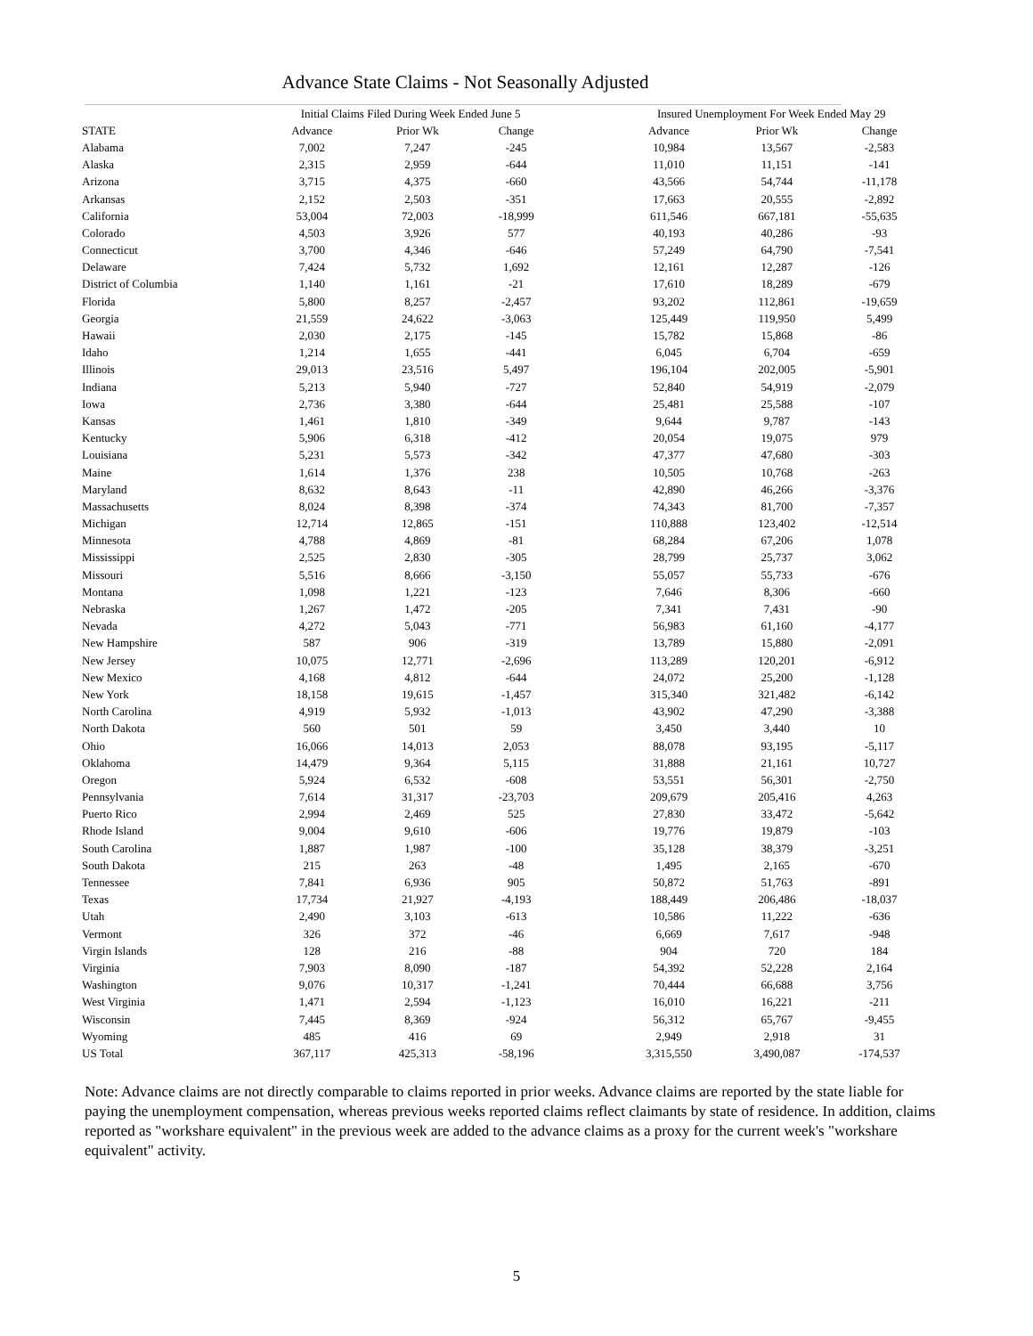Advance State Claims - Not Seasonally Adjusted
| | Initial Claims Filed During Week Ended June 5 | | | | Insured Unemployment For Week Ended May 29 | | |
| --- | --- | --- | --- | --- | --- | --- | --- |
| STATE | Advance | Prior Wk | Change | | Advance | Prior Wk | Change |
| Alabama | 7,002 | 7,247 | -245 | | 10,984 | 13,567 | -2,583 |
| Alaska | 2,315 | 2,959 | -644 | | 11,010 | 11,151 | -141 |
| Arizona | 3,715 | 4,375 | -660 | | 43,566 | 54,744 | -11,178 |
| Arkansas | 2,152 | 2,503 | -351 | | 17,663 | 20,555 | -2,892 |
| California | 53,004 | 72,003 | -18,999 | | 611,546 | 667,181 | -55,635 |
| Colorado | 4,503 | 3,926 | 577 | | 40,193 | 40,286 | -93 |
| Connecticut | 3,700 | 4,346 | -646 | | 57,249 | 64,790 | -7,541 |
| Delaware | 7,424 | 5,732 | 1,692 | | 12,161 | 12,287 | -126 |
| District of Columbia | 1,140 | 1,161 | -21 | | 17,610 | 18,289 | -679 |
| Florida | 5,800 | 8,257 | -2,457 | | 93,202 | 112,861 | -19,659 |
| Georgia | 21,559 | 24,622 | -3,063 | | 125,449 | 119,950 | 5,499 |
| Hawaii | 2,030 | 2,175 | -145 | | 15,782 | 15,868 | -86 |
| Idaho | 1,214 | 1,655 | -441 | | 6,045 | 6,704 | -659 |
| Illinois | 29,013 | 23,516 | 5,497 | | 196,104 | 202,005 | -5,901 |
| Indiana | 5,213 | 5,940 | -727 | | 52,840 | 54,919 | -2,079 |
| Iowa | 2,736 | 3,380 | -644 | | 25,481 | 25,588 | -107 |
| Kansas | 1,461 | 1,810 | -349 | | 9,644 | 9,787 | -143 |
| Kentucky | 5,906 | 6,318 | -412 | | 20,054 | 19,075 | 979 |
| Louisiana | 5,231 | 5,573 | -342 | | 47,377 | 47,680 | -303 |
| Maine | 1,614 | 1,376 | 238 | | 10,505 | 10,768 | -263 |
| Maryland | 8,632 | 8,643 | -11 | | 42,890 | 46,266 | -3,376 |
| Massachusetts | 8,024 | 8,398 | -374 | | 74,343 | 81,700 | -7,357 |
| Michigan | 12,714 | 12,865 | -151 | | 110,888 | 123,402 | -12,514 |
| Minnesota | 4,788 | 4,869 | -81 | | 68,284 | 67,206 | 1,078 |
| Mississippi | 2,525 | 2,830 | -305 | | 28,799 | 25,737 | 3,062 |
| Missouri | 5,516 | 8,666 | -3,150 | | 55,057 | 55,733 | -676 |
| Montana | 1,098 | 1,221 | -123 | | 7,646 | 8,306 | -660 |
| Nebraska | 1,267 | 1,472 | -205 | | 7,341 | 7,431 | -90 |
| Nevada | 4,272 | 5,043 | -771 | | 56,983 | 61,160 | -4,177 |
| New Hampshire | 587 | 906 | -319 | | 13,789 | 15,880 | -2,091 |
| New Jersey | 10,075 | 12,771 | -2,696 | | 113,289 | 120,201 | -6,912 |
| New Mexico | 4,168 | 4,812 | -644 | | 24,072 | 25,200 | -1,128 |
| New York | 18,158 | 19,615 | -1,457 | | 315,340 | 321,482 | -6,142 |
| North Carolina | 4,919 | 5,932 | -1,013 | | 43,902 | 47,290 | -3,388 |
| North Dakota | 560 | 501 | 59 | | 3,450 | 3,440 | 10 |
| Ohio | 16,066 | 14,013 | 2,053 | | 88,078 | 93,195 | -5,117 |
| Oklahoma | 14,479 | 9,364 | 5,115 | | 31,888 | 21,161 | 10,727 |
| Oregon | 5,924 | 6,532 | -608 | | 53,551 | 56,301 | -2,750 |
| Pennsylvania | 7,614 | 31,317 | -23,703 | | 209,679 | 205,416 | 4,263 |
| Puerto Rico | 2,994 | 2,469 | 525 | | 27,830 | 33,472 | -5,642 |
| Rhode Island | 9,004 | 9,610 | -606 | | 19,776 | 19,879 | -103 |
| South Carolina | 1,887 | 1,987 | -100 | | 35,128 | 38,379 | -3,251 |
| South Dakota | 215 | 263 | -48 | | 1,495 | 2,165 | -670 |
| Tennessee | 7,841 | 6,936 | 905 | | 50,872 | 51,763 | -891 |
| Texas | 17,734 | 21,927 | -4,193 | | 188,449 | 206,486 | -18,037 |
| Utah | 2,490 | 3,103 | -613 | | 10,586 | 11,222 | -636 |
| Vermont | 326 | 372 | -46 | | 6,669 | 7,617 | -948 |
| Virgin Islands | 128 | 216 | -88 | | 904 | 720 | 184 |
| Virginia | 7,903 | 8,090 | -187 | | 54,392 | 52,228 | 2,164 |
| Washington | 9,076 | 10,317 | -1,241 | | 70,444 | 66,688 | 3,756 |
| West Virginia | 1,471 | 2,594 | -1,123 | | 16,010 | 16,221 | -211 |
| Wisconsin | 7,445 | 8,369 | -924 | | 56,312 | 65,767 | -9,455 |
| Wyoming | 485 | 416 | 69 | | 2,949 | 2,918 | 31 |
| US Total | 367,117 | 425,313 | -58,196 | | 3,315,550 | 3,490,087 | -174,537 |
Note: Advance claims are not directly comparable to claims reported in prior weeks. Advance claims are reported by the state liable for paying the unemployment compensation, whereas previous weeks reported claims reflect claimants by state of residence. In addition, claims reported as "workshare equivalent" in the previous week are added to the advance claims as a proxy for the current week's "workshare equivalent" activity.
5